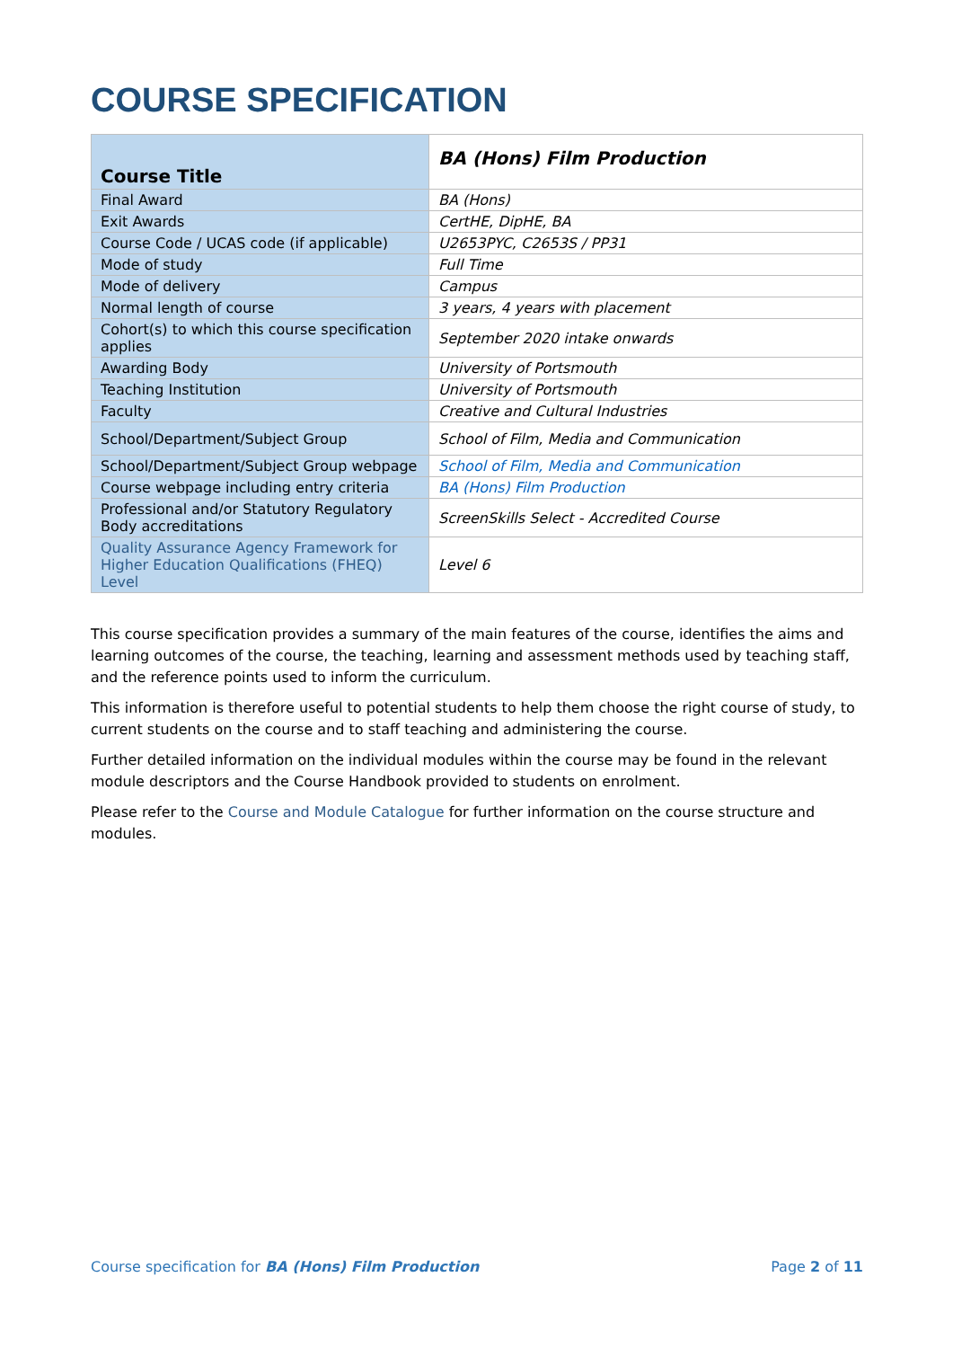COURSE SPECIFICATION
| Course Title | BA (Hons) Film Production |
| --- | --- |
| Final Award | BA (Hons) |
| Exit Awards | CertHE, DipHE, BA |
| Course Code / UCAS code (if applicable) | U2653PYC, C2653S / PP31 |
| Mode of study | Full Time |
| Mode of delivery | Campus |
| Normal length of course | 3 years, 4 years with placement |
| Cohort(s) to which this course specification applies | September 2020 intake onwards |
| Awarding Body | University of Portsmouth |
| Teaching Institution | University of Portsmouth |
| Faculty | Creative and Cultural Industries |
| School/Department/Subject Group | School of Film, Media and Communication |
| School/Department/Subject Group webpage | School of Film, Media and Communication |
| Course webpage including entry criteria | BA (Hons) Film Production |
| Professional and/or Statutory Regulatory Body accreditations | ScreenSkills Select - Accredited Course |
| Quality Assurance Agency Framework for Higher Education Qualifications (FHEQ) Level | Level 6 |
This course specification provides a summary of the main features of the course, identifies the aims and learning outcomes of the course, the teaching, learning and assessment methods used by teaching staff, and the reference points used to inform the curriculum.
This information is therefore useful to potential students to help them choose the right course of study, to current students on the course and to staff teaching and administering the course.
Further detailed information on the individual modules within the course may be found in the relevant module descriptors and the Course Handbook provided to students on enrolment.
Please refer to the Course and Module Catalogue for further information on the course structure and modules.
Course specification for BA (Hons) Film Production Page 2 of 11